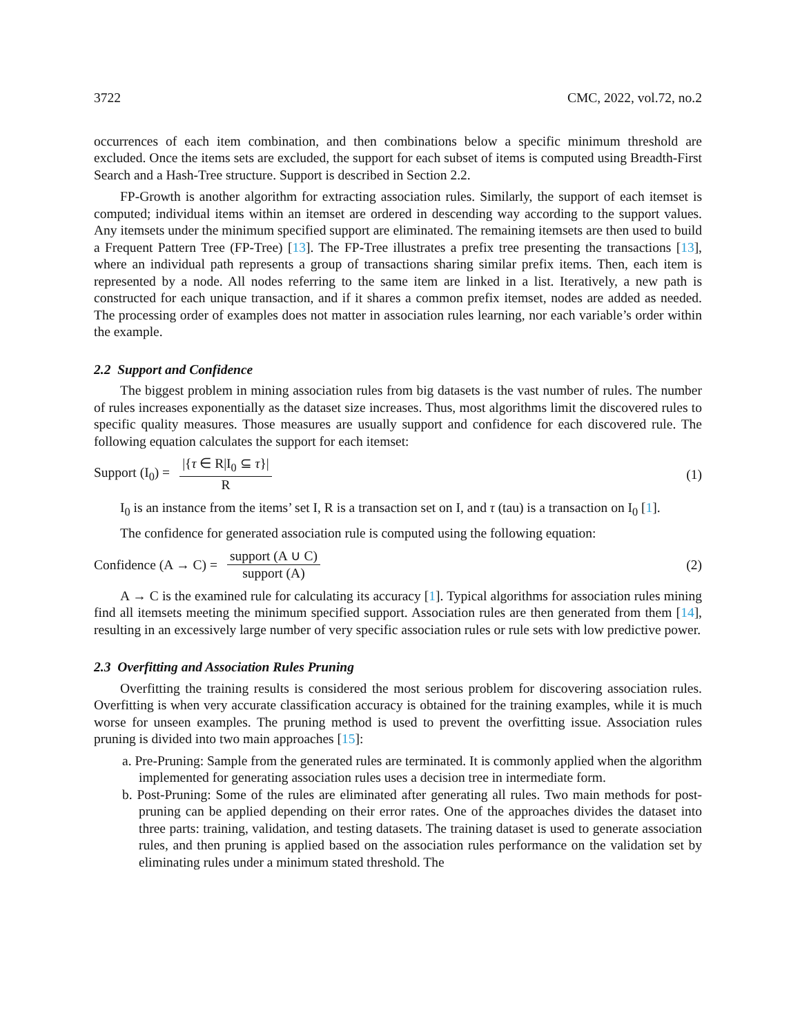3722 CMC, 2022, vol.72, no.2
occurrences of each item combination, and then combinations below a specific minimum threshold are excluded. Once the items sets are excluded, the support for each subset of items is computed using Breadth-First Search and a Hash-Tree structure. Support is described in Section 2.2.
FP-Growth is another algorithm for extracting association rules. Similarly, the support of each itemset is computed; individual items within an itemset are ordered in descending way according to the support values. Any itemsets under the minimum specified support are eliminated. The remaining itemsets are then used to build a Frequent Pattern Tree (FP-Tree) [13]. The FP-Tree illustrates a prefix tree presenting the transactions [13], where an individual path represents a group of transactions sharing similar prefix items. Then, each item is represented by a node. All nodes referring to the same item are linked in a list. Iteratively, a new path is constructed for each unique transaction, and if it shares a common prefix itemset, nodes are added as needed. The processing order of examples does not matter in association rules learning, nor each variable’s order within the example.
2.2 Support and Confidence
The biggest problem in mining association rules from big datasets is the vast number of rules. The number of rules increases exponentially as the dataset size increases. Thus, most algorithms limit the discovered rules to specific quality measures. Those measures are usually support and confidence for each discovered rule. The following equation calculates the support for each itemset:
Support (I<sub>0</sub>) = |{τ ∈ R|I<sub>0</sub> ⊆ τ}| R (1)
I<sub>0</sub> is an instance from the items’ set I, R is a transaction set on I, and τ (tau) is a transaction on I<sub>0</sub> [1].
The confidence for generated association rule is computed using the following equation:
Confidence (A → C) = support (A ∪ C) support (A) (2)
A → C is the examined rule for calculating its accuracy [1]. Typical algorithms for association rules mining find all itemsets meeting the minimum specified support. Association rules are then generated from them [14], resulting in an excessively large number of very specific association rules or rule sets with low predictive power.
2.3 Overfitting and Association Rules Pruning
Overfitting the training results is considered the most serious problem for discovering association rules. Overfitting is when very accurate classification accuracy is obtained for the training examples, while it is much worse for unseen examples. The pruning method is used to prevent the overfitting issue. Association rules pruning is divided into two main approaches [15]:
a. Pre-Pruning: Sample from the generated rules are terminated. It is commonly applied when the algorithm implemented for generating association rules uses a decision tree in intermediate form.
b. Post-Pruning: Some of the rules are eliminated after generating all rules. Two main methods for post-pruning can be applied depending on their error rates. One of the approaches divides the dataset into three parts: training, validation, and testing datasets. The training dataset is used to generate association rules, and then pruning is applied based on the association rules performance on the validation set by eliminating rules under a minimum stated threshold. The